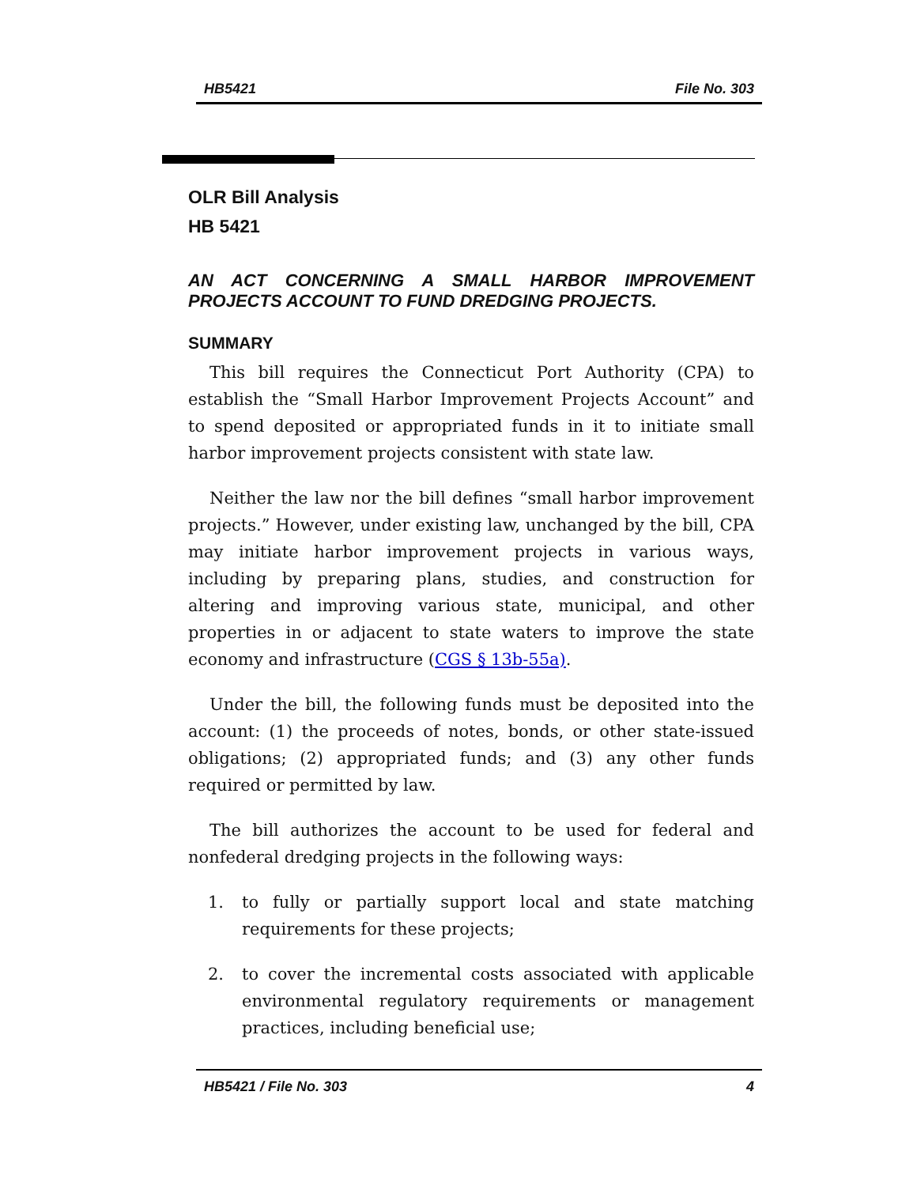HB5421 File No. 303
OLR Bill Analysis
HB 5421
AN ACT CONCERNING A SMALL HARBOR IMPROVEMENT PROJECTS ACCOUNT TO FUND DREDGING PROJECTS.
SUMMARY
This bill requires the Connecticut Port Authority (CPA) to establish the “Small Harbor Improvement Projects Account” and to spend deposited or appropriated funds in it to initiate small harbor improvement projects consistent with state law.
Neither the law nor the bill defines “small harbor improvement projects.” However, under existing law, unchanged by the bill, CPA may initiate harbor improvement projects in various ways, including by preparing plans, studies, and construction for altering and improving various state, municipal, and other properties in or adjacent to state waters to improve the state economy and infrastructure (CGS § 13b-55a).
Under the bill, the following funds must be deposited into the account: (1) the proceeds of notes, bonds, or other state-issued obligations; (2) appropriated funds; and (3) any other funds required or permitted by law.
The bill authorizes the account to be used for federal and nonfederal dredging projects in the following ways:
1. to fully or partially support local and state matching requirements for these projects;
2. to cover the incremental costs associated with applicable environmental regulatory requirements or management practices, including beneficial use;
HB5421 / File No. 303 4